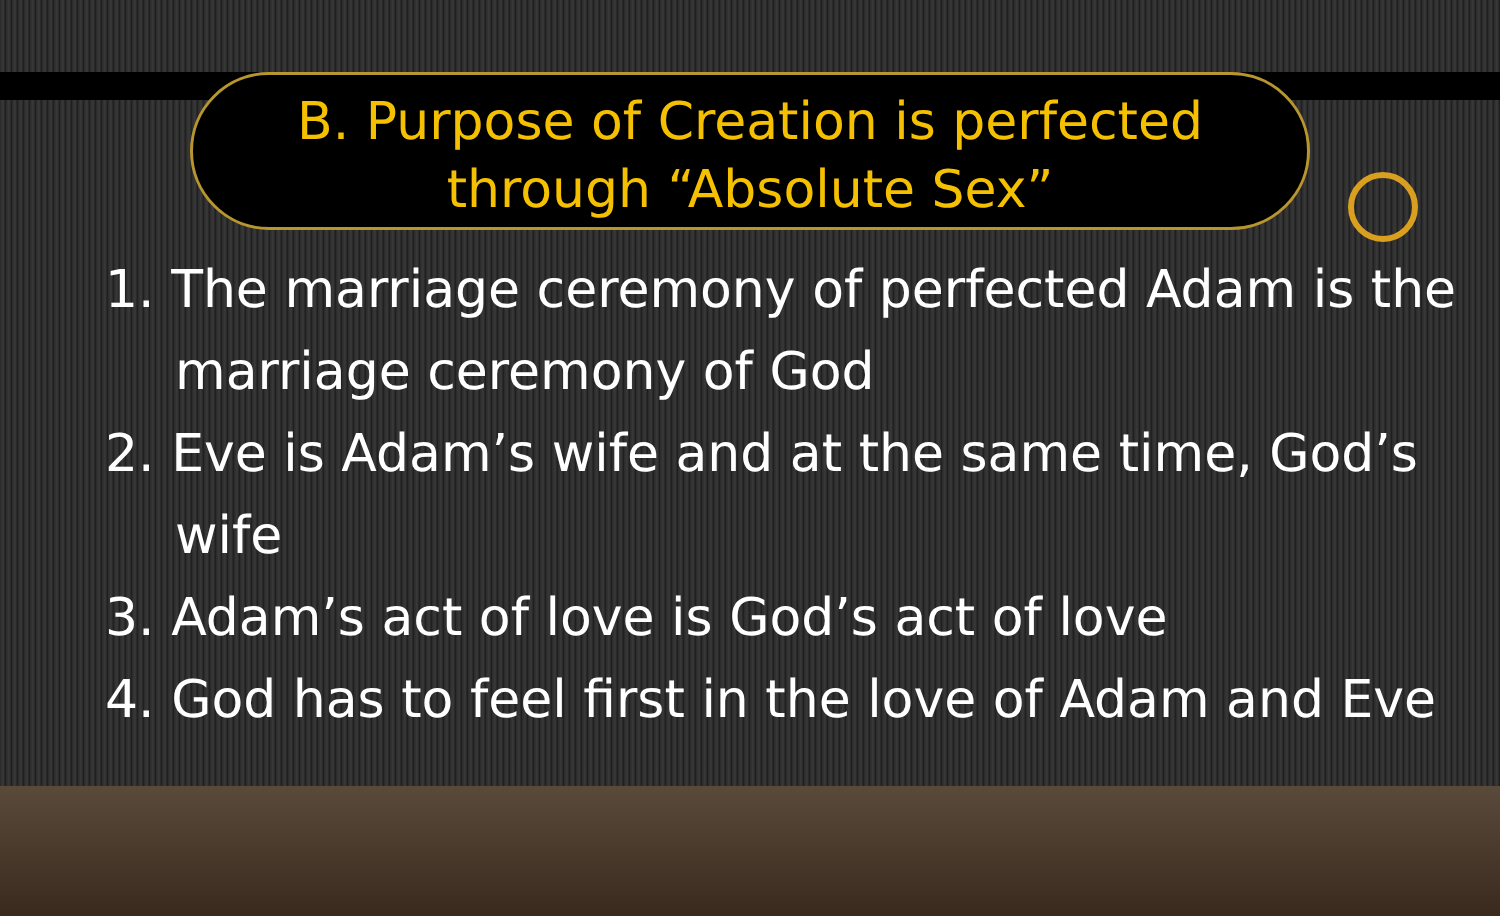B. Purpose of Creation is perfected
through “Absolute Sex”
1. The marriage ceremony of perfected Adam is the marriage ceremony of God
2. Eve is Adam’s wife and at the same time, God’s wife
3. Adam’s act of love is God’s act of love
4. God has to feel first in the love of Adam and Eve